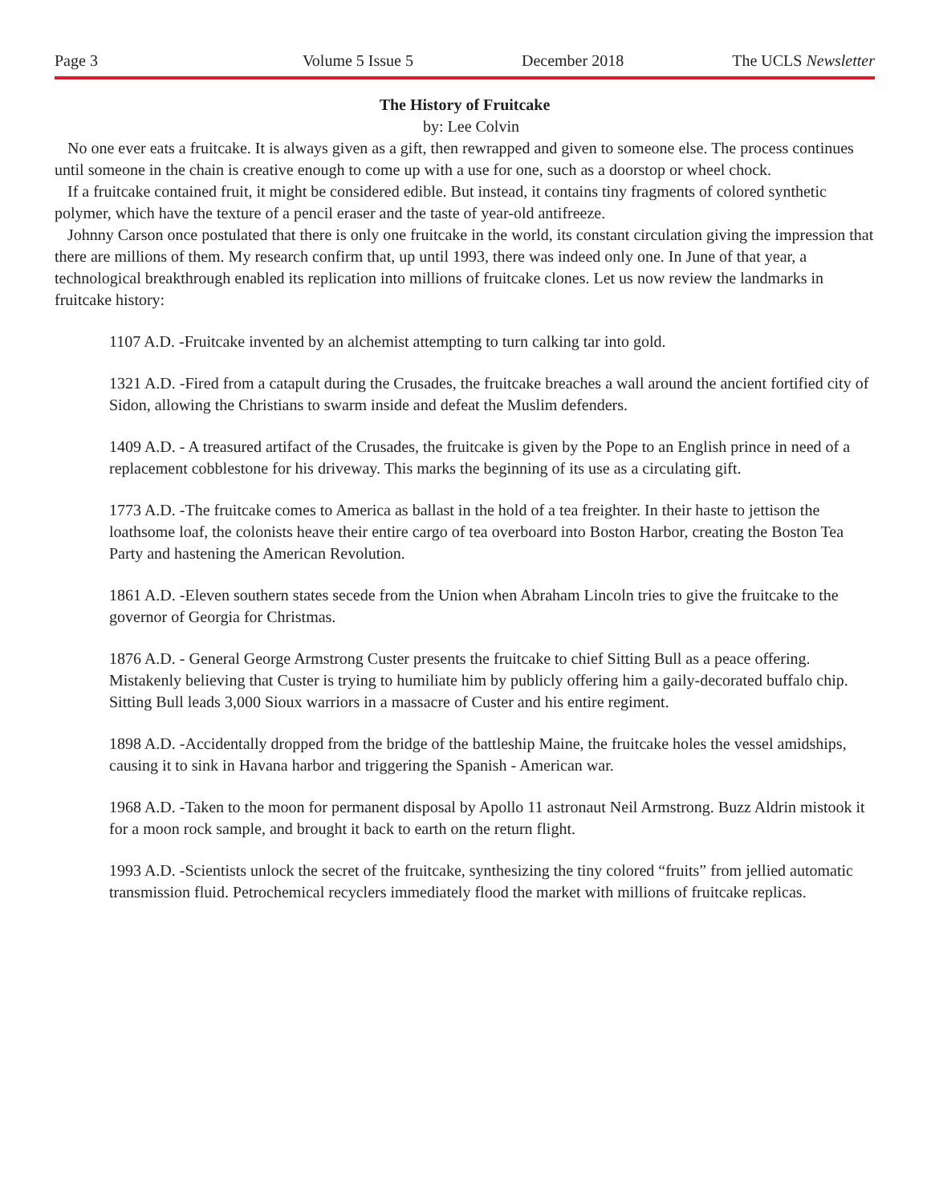Page 3 Volume 5 Issue 5 December 2018 The UCLS Newsletter
The History of Fruitcake
by: Lee Colvin
No one ever eats a fruitcake. It is always given as a gift, then rewrapped and given to someone else. The process continues until someone in the chain is creative enough to come up with a use for one, such as a doorstop or wheel chock.
If a fruitcake contained fruit, it might be considered edible. But instead, it contains tiny fragments of colored synthetic polymer, which have the texture of a pencil eraser and the taste of year-old antifreeze.
Johnny Carson once postulated that there is only one fruitcake in the world, its constant circulation giving the impression that there are millions of them. My research confirm that, up until 1993, there was indeed only one. In June of that year, a technological breakthrough enabled its replication into millions of fruitcake clones. Let us now review the landmarks in fruitcake history:
1107 A.D. -Fruitcake invented by an alchemist attempting to turn calking tar into gold.
1321 A.D. -Fired from a catapult during the Crusades, the fruitcake breaches a wall around the ancient fortified city of Sidon, allowing the Christians to swarm inside and defeat the Muslim defenders.
1409 A.D. - A treasured artifact of the Crusades, the fruitcake is given by the Pope to an English prince in need of a replacement cobblestone for his driveway. This marks the beginning of its use as a circulating gift.
1773 A.D. -The fruitcake comes to America as ballast in the hold of a tea freighter. In their haste to jettison the loathsome loaf, the colonists heave their entire cargo of tea overboard into Boston Harbor, creating the Boston Tea Party and hastening the American Revolution.
1861 A.D. -Eleven southern states secede from the Union when Abraham Lincoln tries to give the fruitcake to the governor of Georgia for Christmas.
1876 A.D. - General George Armstrong Custer presents the fruitcake to chief Sitting Bull as a peace offering. Mistakenly believing that Custer is trying to humiliate him by publicly offering him a gaily-decorated buffalo chip. Sitting Bull leads 3,000 Sioux warriors in a massacre of Custer and his entire regiment.
1898 A.D. -Accidentally dropped from the bridge of the battleship Maine, the fruitcake holes the vessel amidships, causing it to sink in Havana harbor and triggering the Spanish - American war.
1968 A.D. -Taken to the moon for permanent disposal by Apollo 11 astronaut Neil Armstrong. Buzz Aldrin mistook it for a moon rock sample, and brought it back to earth on the return flight.
1993 A.D. -Scientists unlock the secret of the fruitcake, synthesizing the tiny colored “fruits” from jellied automatic transmission fluid. Petrochemical recyclers immediately flood the market with millions of fruitcake replicas.